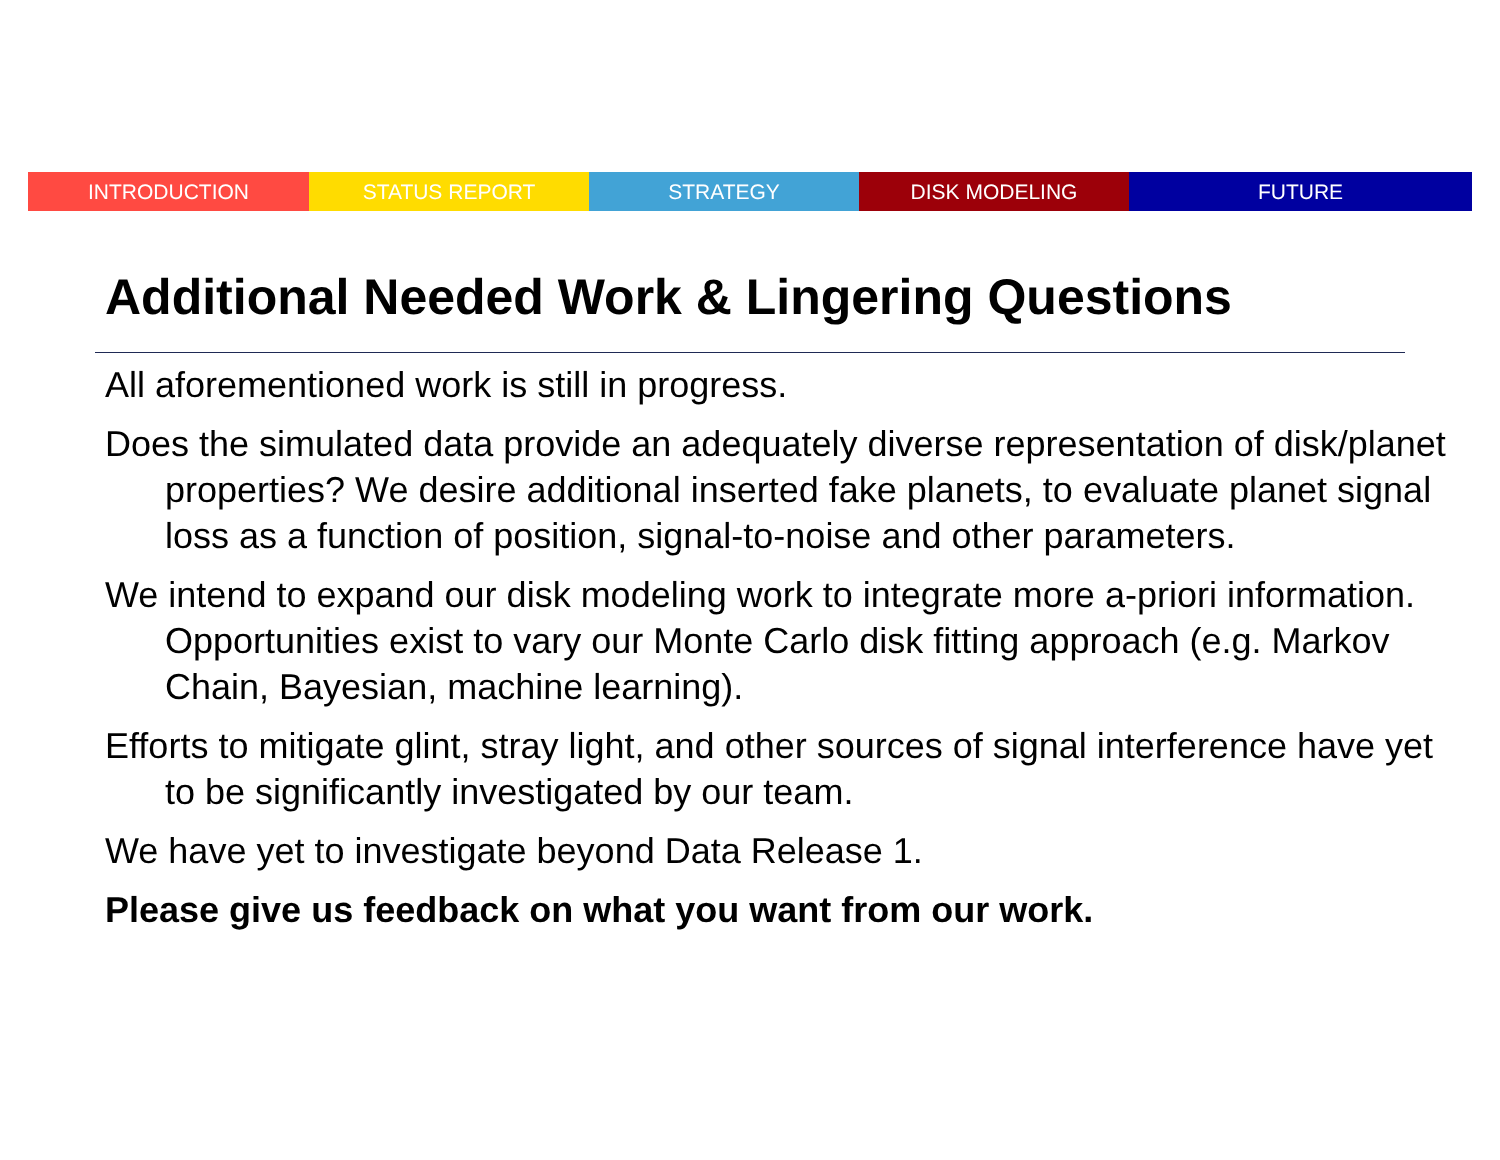INTRODUCTION STATUS REPORT STRATEGY DISK MODELING FUTURE
Additional Needed Work & Lingering Questions
All aforementioned work is still in progress.
Does the simulated data provide an adequately diverse representation of disk/planet properties? We desire additional inserted fake planets, to evaluate planet signal loss as a function of position, signal-to-noise and other parameters.
We intend to expand our disk modeling work to integrate more a-priori information. Opportunities exist to vary our Monte Carlo disk fitting approach (e.g. Markov Chain, Bayesian, machine learning).
Efforts to mitigate glint, stray light, and other sources of signal interference have yet to be significantly investigated by our team.
We have yet to investigate beyond Data Release 1.
Please give us feedback on what you want from our work.